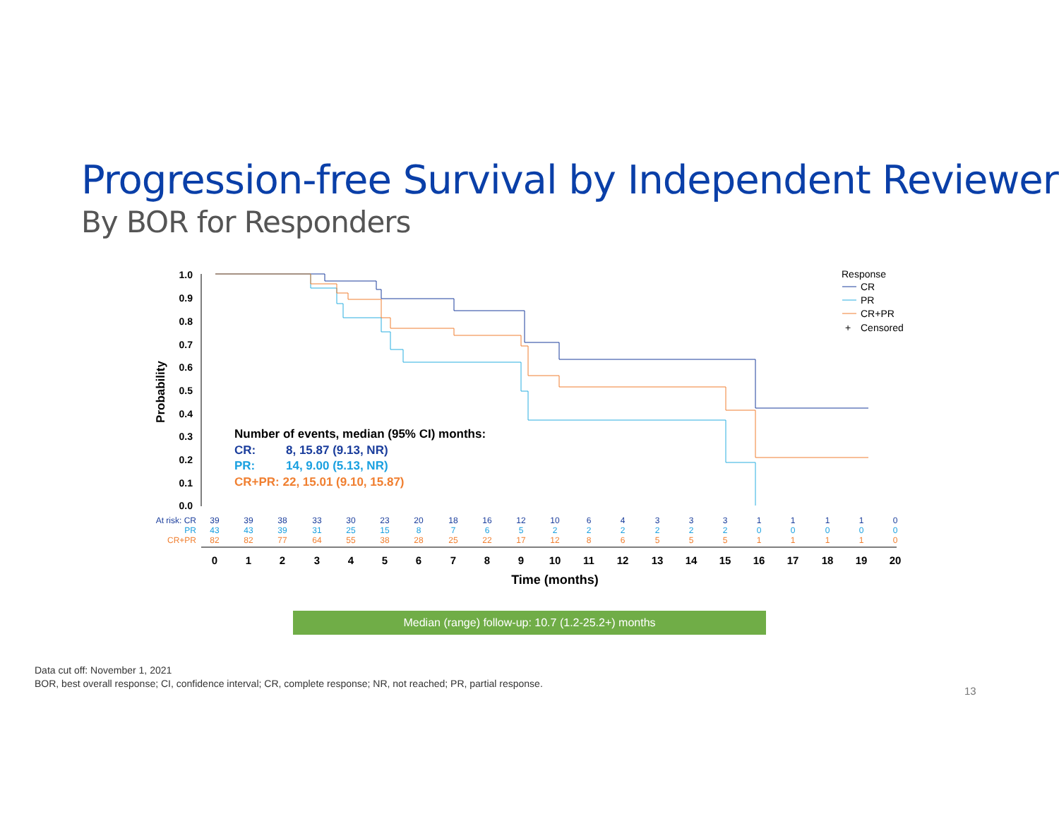Progression-free Survival by Independent Reviewer
By BOR for Responders
1.0
0.9
0.8
0.7
0.6
0.5
0.4
0.3
0.2
0.1
0.0
Probability
Number of events, median (95% CI) months:
CR: 8, 15.87 (9.13, NR)
PR: 14, 9.00 (5.13, NR)
CR+PR: 22, 15.01 (9.10, 15.87)
Response
CR
PR
CR+PR
+
Censored
At risk: CR
PR
CR+PR
39393833302320181612106433311110
434339312515876522222200000
82827764553828252217128655511110
01234567891011121314151617181920
Time (months)
Median (range) follow-up: 10.7 (1.2-25.2+) months
Data cut off: November 1, 2021
BOR, best overall response; CI, confidence interval; CR, complete response; NR, not reached; PR, partial response.
13